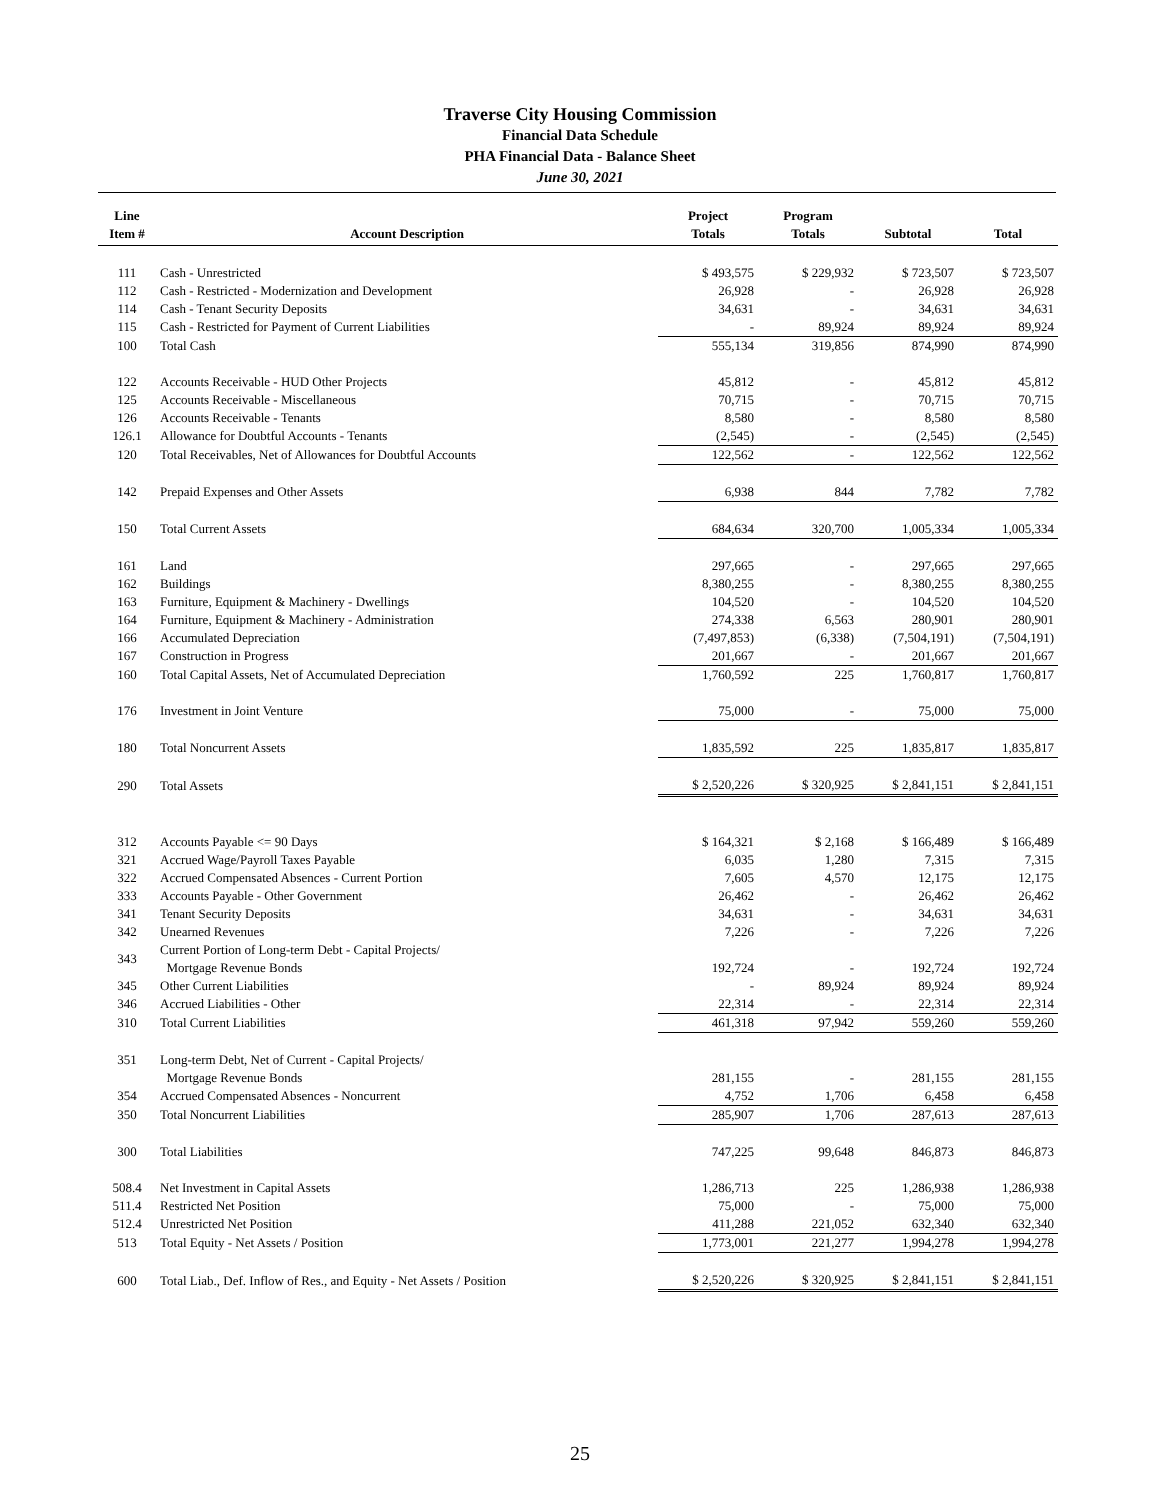Traverse City Housing Commission
Financial Data Schedule
PHA Financial Data - Balance Sheet
June 30, 2021
| Line Item # | Account Description | Project Totals | Program Totals | Subtotal | Total |
| --- | --- | --- | --- | --- | --- |
| 111 | Cash - Unrestricted | $ 493,575 | $ 229,932 | $ 723,507 | $ 723,507 |
| 112 | Cash - Restricted - Modernization and Development | 26,928 | - | 26,928 | 26,928 |
| 114 | Cash - Tenant Security Deposits | 34,631 | - | 34,631 | 34,631 |
| 115 | Cash - Restricted for Payment of Current Liabilities | - | 89,924 | 89,924 | 89,924 |
| 100 | Total Cash | 555,134 | 319,856 | 874,990 | 874,990 |
| 122 | Accounts Receivable - HUD Other Projects | 45,812 | - | 45,812 | 45,812 |
| 125 | Accounts Receivable - Miscellaneous | 70,715 | - | 70,715 | 70,715 |
| 126 | Accounts Receivable - Tenants | 8,580 | - | 8,580 | 8,580 |
| 126.1 | Allowance for Doubtful Accounts - Tenants | (2,545) | - | (2,545) | (2,545) |
| 120 | Total Receivables, Net of Allowances for Doubtful Accounts | 122,562 | - | 122,562 | 122,562 |
| 142 | Prepaid Expenses and Other Assets | 6,938 | 844 | 7,782 | 7,782 |
| 150 | Total Current Assets | 684,634 | 320,700 | 1,005,334 | 1,005,334 |
| 161 | Land | 297,665 | - | 297,665 | 297,665 |
| 162 | Buildings | 8,380,255 | - | 8,380,255 | 8,380,255 |
| 163 | Furniture, Equipment & Machinery - Dwellings | 104,520 | - | 104,520 | 104,520 |
| 164 | Furniture, Equipment & Machinery - Administration | 274,338 | 6,563 | 280,901 | 280,901 |
| 166 | Accumulated Depreciation | (7,497,853) | (6,338) | (7,504,191) | (7,504,191) |
| 167 | Construction in Progress | 201,667 | - | 201,667 | 201,667 |
| 160 | Total Capital Assets, Net of Accumulated Depreciation | 1,760,592 | 225 | 1,760,817 | 1,760,817 |
| 176 | Investment in Joint Venture | 75,000 | - | 75,000 | 75,000 |
| 180 | Total Noncurrent Assets | 1,835,592 | 225 | 1,835,817 | 1,835,817 |
| 290 | Total Assets | $ 2,520,226 | $ 320,925 | $ 2,841,151 | $ 2,841,151 |
| 312 | Accounts Payable <= 90 Days | $ 164,321 | $ 2,168 | $ 166,489 | $ 166,489 |
| 321 | Accrued Wage/Payroll Taxes Payable | 6,035 | 1,280 | 7,315 | 7,315 |
| 322 | Accrued Compensated Absences - Current Portion | 7,605 | 4,570 | 12,175 | 12,175 |
| 333 | Accounts Payable - Other Government | 26,462 | - | 26,462 | 26,462 |
| 341 | Tenant Security Deposits | 34,631 | - | 34,631 | 34,631 |
| 342 | Unearned Revenues | 7,226 | - | 7,226 | 7,226 |
| 343 | Current Portion of Long-term Debt - Capital Projects/ Mortgage Revenue Bonds | 192,724 | - | 192,724 | 192,724 |
| 345 | Other Current Liabilities | - | 89,924 | 89,924 | 89,924 |
| 346 | Accrued Liabilities - Other | 22,314 | - | 22,314 | 22,314 |
| 310 | Total Current Liabilities | 461,318 | 97,942 | 559,260 | 559,260 |
| 351 | Long-term Debt, Net of Current - Capital Projects/ Mortgage Revenue Bonds | 281,155 | - | 281,155 | 281,155 |
| 354 | Accrued Compensated Absences - Noncurrent | 4,752 | 1,706 | 6,458 | 6,458 |
| 350 | Total Noncurrent Liabilities | 285,907 | 1,706 | 287,613 | 287,613 |
| 300 | Total Liabilities | 747,225 | 99,648 | 846,873 | 846,873 |
| 508.4 | Net Investment in Capital Assets | 1,286,713 | 225 | 1,286,938 | 1,286,938 |
| 511.4 | Restricted Net Position | 75,000 | - | 75,000 | 75,000 |
| 512.4 | Unrestricted Net Position | 411,288 | 221,052 | 632,340 | 632,340 |
| 513 | Total Equity - Net Assets / Position | 1,773,001 | 221,277 | 1,994,278 | 1,994,278 |
| 600 | Total Liab., Def. Inflow of Res., and Equity - Net Assets / Position | $ 2,520,226 | $ 320,925 | $ 2,841,151 | $ 2,841,151 |
25